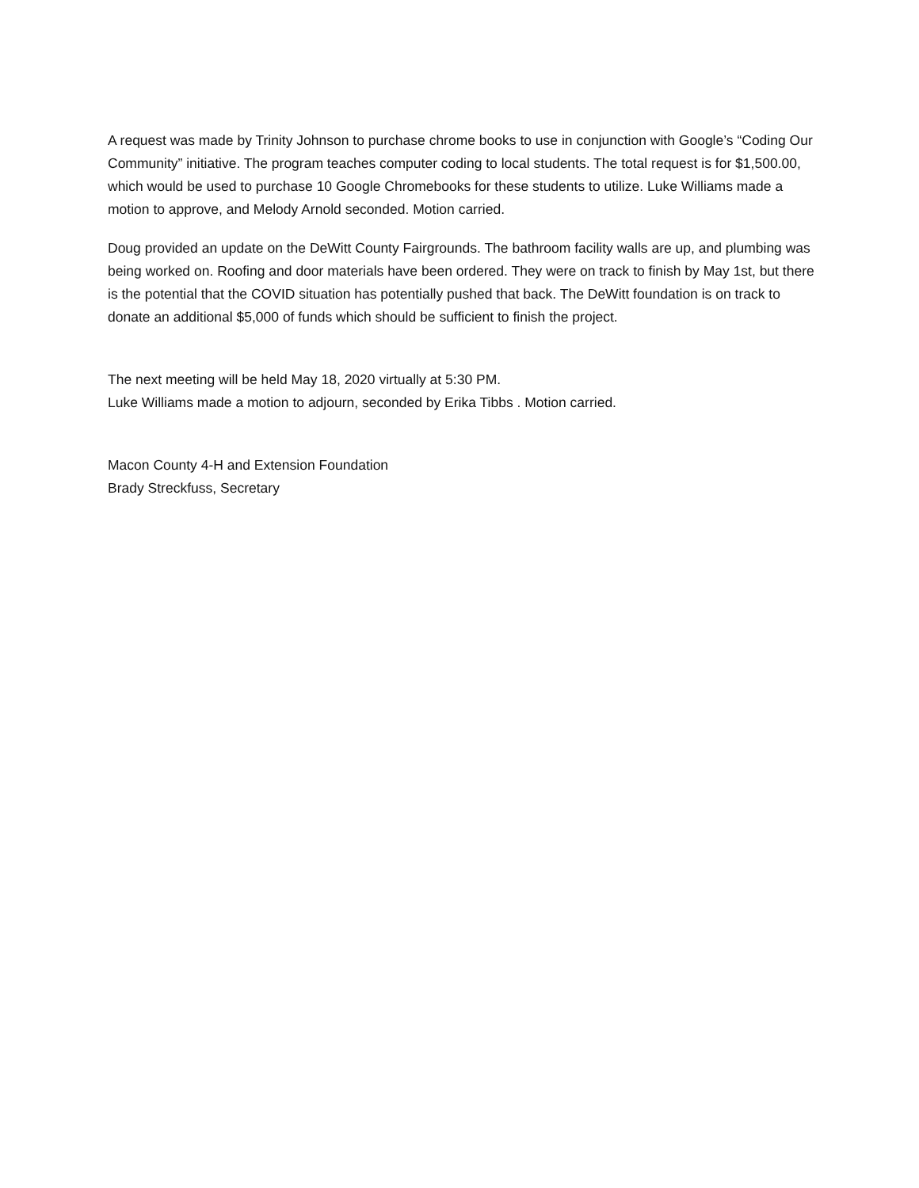A request was made by Trinity Johnson to purchase chrome books to use in conjunction with Google’s “Coding Our Community” initiative. The program teaches computer coding to local students. The total request is for $1,500.00, which would be used to purchase 10 Google Chromebooks for these students to utilize. Luke Williams made a motion to approve, and Melody Arnold seconded. Motion carried.
Doug provided an update on the DeWitt County Fairgrounds. The bathroom facility walls are up, and plumbing was being worked on. Roofing and door materials have been ordered. They were on track to finish by May 1st, but there is the potential that the COVID situation has potentially pushed that back. The DeWitt foundation is on track to donate an additional $5,000 of funds which should be sufficient to finish the project.
The next meeting will be held May 18, 2020 virtually at 5:30 PM.
Luke Williams made a motion to adjourn, seconded by Erika Tibbs . Motion carried.
Macon County 4-H and Extension Foundation
Brady Streckfuss, Secretary